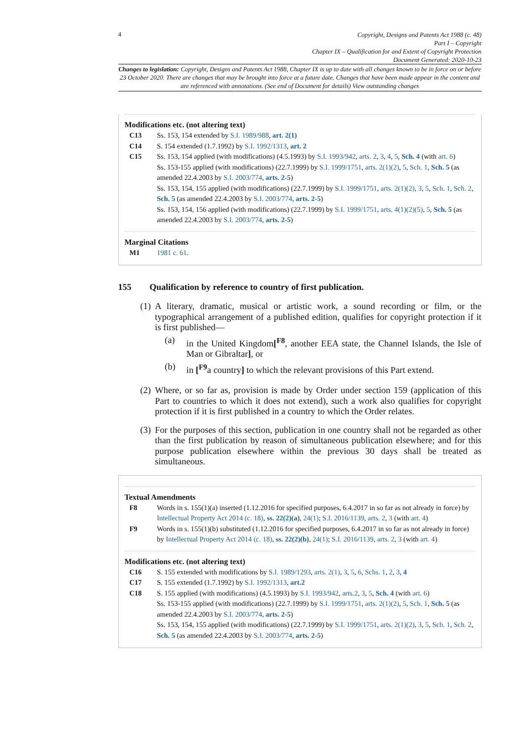4
Copyright, Designs and Patents Act 1988 (c. 48)
Part I – Copyright
Chapter IX – Qualification for and Extent of Copyright Protection
Document Generated: 2020-10-23
Changes to legislation: Copyright, Designs and Patents Act 1988, Chapter IX is up to date with all changes known to be in force on or before 23 October 2020. There are changes that may be brought into force at a future date. Changes that have been made appear in the content and are referenced with annotations. (See end of Document for details) View outstanding changes
Modifications etc. (not altering text)
C13 Ss. 153, 154 extended by S.I. 1989/988, art. 2(1)
C14 S. 154 extended (1.7.1992) by S.I. 1992/1313, art. 2
C15 Ss. 153, 154 applied (with modifications) (4.5.1993) by S.I. 1993/942, arts. 2, 3, 4, 5, Sch. 4 (with art. 6)
Ss. 153-155 applied (with modifications) (22.7.1999) by S.I. 1999/1751, arts. 2(1)(2), 5, Sch. 1, Sch. 5 (as amended 22.4.2003 by S.I. 2003/774, arts. 2-5)
Ss. 153, 154, 155 applied (with modifications) (22.7.1999) by S.I. 1999/1751, arts. 2(1)(2), 3, 5, Sch. 1, Sch. 2, Sch. 5 (as amended 22.4.2003 by S.I. 2003/774, arts. 2-5)
Ss. 153, 154, 156 applied (with modifications) (22.7.1999) by S.I. 1999/1751, arts. 4(1)(2)(5), 5, Sch. 5 (as amended 22.4.2003 by S.I. 2003/774, arts. 2-5)
Marginal Citations
M1 1981 c. 61.
155 Qualification by reference to country of first publication.
(1)
A literary, dramatic, musical or artistic work, a sound recording or film, or the typographical arrangement of a published edition, qualifies for copyright protection if it is first published—
(a) in the United Kingdom[<sup>F8</sup>, another EEA state, the Channel Islands, the Isle of Man or Gibraltar], or
(b) in [<sup>F9</sup>a country] to which the relevant provisions of this Part extend.
(2)
Where, or so far as, provision is made by Order under section 159 (application of this Part to countries to which it does not extend), such a work also qualifies for copyright protection if it is first published in a country to which the Order relates.
(3)
For the purposes of this section, publication in one country shall not be regarded as other than the first publication by reason of simultaneous publication elsewhere; and for this purpose publication elsewhere within the previous 30 days shall be treated as simultaneous.
Textual Amendments
F8 Words in s. 155(1)(a) inserted (1.12.2016 for specified purposes, 6.4.2017 in so far as not already in force) by Intellectual Property Act 2014 (c. 18), ss. 22(2)(a), 24(1); S.I. 2016/1139, arts. 2, 3 (with art. 4)
F9 Words in s. 155(1)(b) substituted (1.12.2016 for specified purposes, 6.4.2017 in so far as not already in force) by Intellectual Property Act 2014 (c. 18), ss. 22(2)(b), 24(1); S.I. 2016/1139, arts. 2, 3 (with art. 4)
Modifications etc. (not altering text)
C16 S. 155 extended with modifications by S.I. 1989/1293, arts. 2(1), 3, 5, 6, Schs. 1, 2, 3, 4
C17 S. 155 extended (1.7.1992) by S.I. 1992/1313, art.2
C18 S. 155 applied (with modifications) (4.5.1993) by S.I. 1993/942, arts.2, 3, 5, Sch. 4 (with art. 6)
Ss. 153-155 applied (with modifications) (22.7.1999) by S.I. 1999/1751, arts. 2(1)(2), 5, Sch. 1, Sch. 5 (as amended 22.4.2003 by S.I. 2003/774, arts. 2-5)
Ss. 153, 154, 155 applied (with modifications) (22.7.1999) by S.I. 1999/1751, arts. 2(1)(2), 3, 5, Sch. 1, Sch. 2, Sch. 5 (as amended 22.4.2003 by S.I. 2003/774, arts. 2-5)